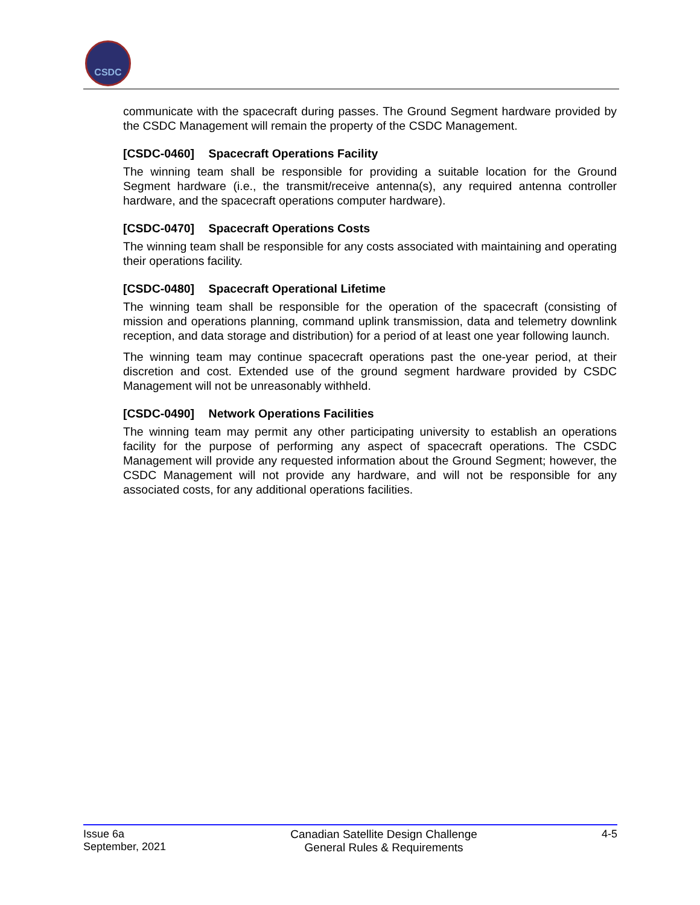CSDC
communicate with the spacecraft during passes. The Ground Segment hardware provided by the CSDC Management will remain the property of the CSDC Management.
[CSDC-0460] Spacecraft Operations Facility
The winning team shall be responsible for providing a suitable location for the Ground Segment hardware (i.e., the transmit/receive antenna(s), any required antenna controller hardware, and the spacecraft operations computer hardware).
[CSDC-0470] Spacecraft Operations Costs
The winning team shall be responsible for any costs associated with maintaining and operating their operations facility.
[CSDC-0480] Spacecraft Operational Lifetime
The winning team shall be responsible for the operation of the spacecraft (consisting of mission and operations planning, command uplink transmission, data and telemetry downlink reception, and data storage and distribution) for a period of at least one year following launch.
The winning team may continue spacecraft operations past the one-year period, at their discretion and cost. Extended use of the ground segment hardware provided by CSDC Management will not be unreasonably withheld.
[CSDC-0490] Network Operations Facilities
The winning team may permit any other participating university to establish an operations facility for the purpose of performing any aspect of spacecraft operations. The CSDC Management will provide any requested information about the Ground Segment; however, the CSDC Management will not provide any hardware, and will not be responsible for any associated costs, for any additional operations facilities.
Issue 6a
September, 2021
Canadian Satellite Design Challenge
General Rules & Requirements
4-5